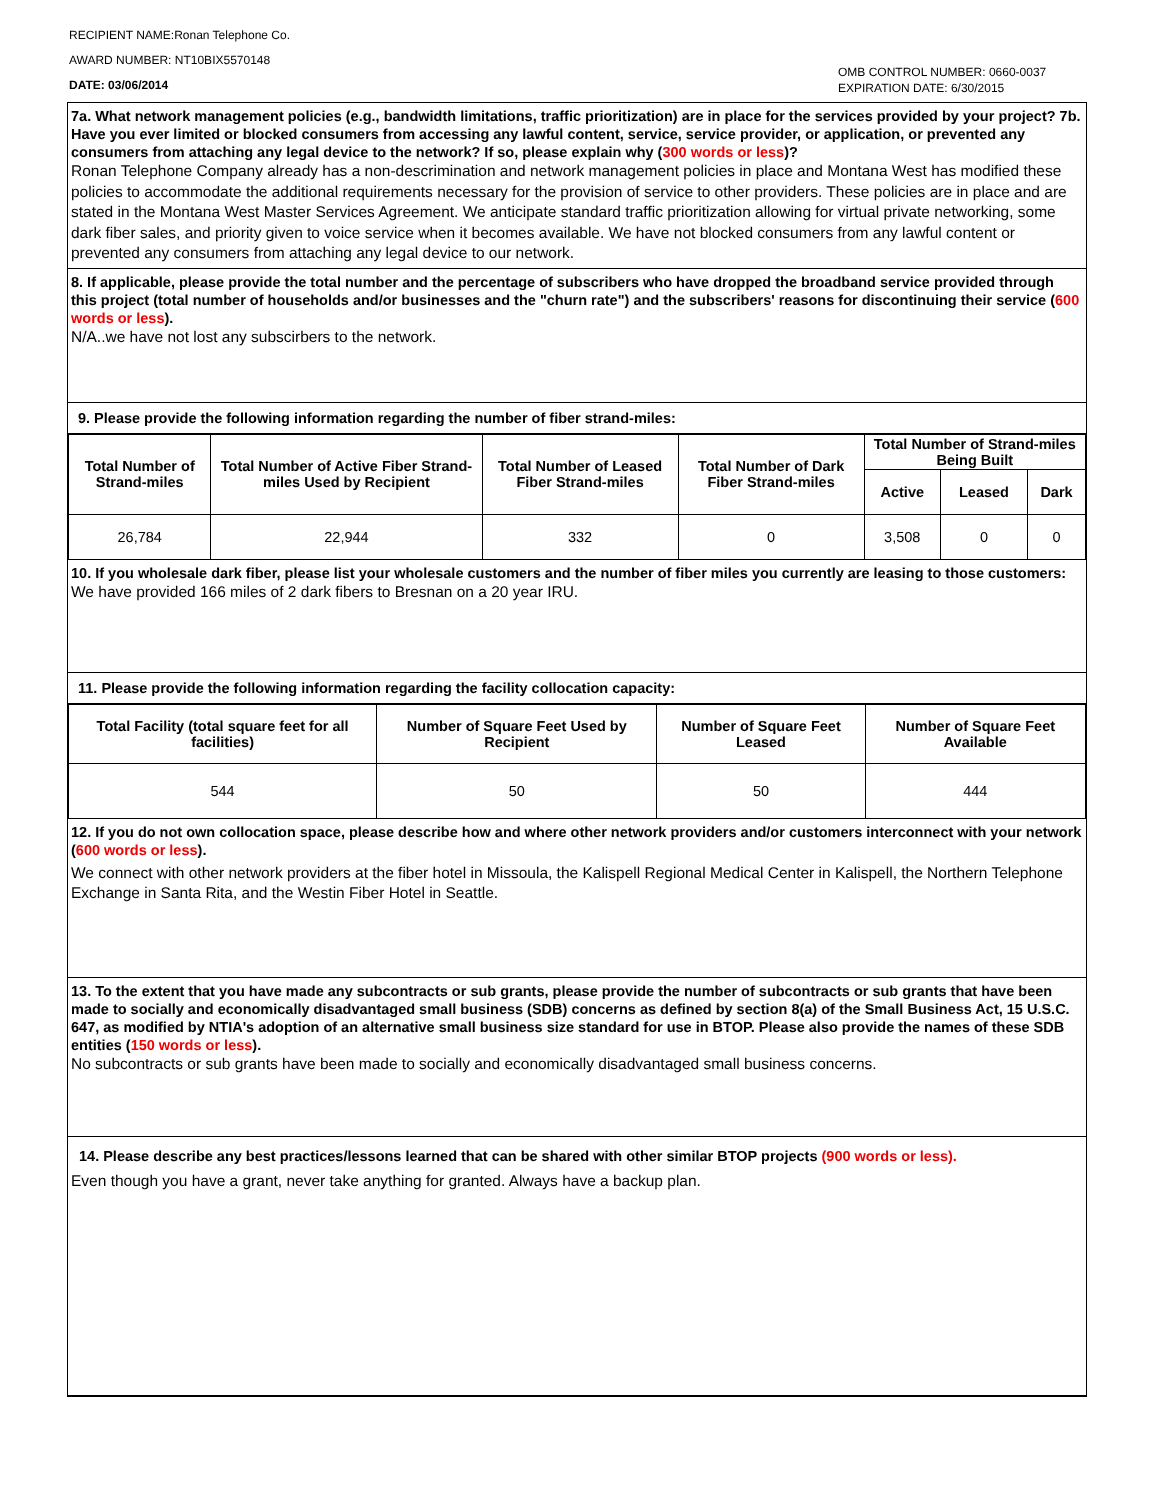RECIPIENT NAME:Ronan Telephone Co.
AWARD NUMBER: NT10BIX5570148
DATE: 03/06/2014
OMB CONTROL NUMBER: 0660-0037
EXPIRATION DATE: 6/30/2015
7a. What network management policies (e.g., bandwidth limitations, traffic prioritization) are in place for the services provided by your project? 7b. Have you ever limited or blocked consumers from accessing any lawful content, service, service provider, or application, or prevented any consumers from attaching any legal device to the network? If so, please explain why (300 words or less)?
Ronan Telephone Company already has a non-descrimination and network management policies in place and Montana West has modified these policies to accommodate the additional requirements necessary for the provision of service to other providers. These policies are in place and are stated in the Montana West Master Services Agreement. We anticipate standard traffic prioritization allowing for virtual private networking, some dark fiber sales, and priority given to voice service when it becomes available. We have not blocked consumers from any lawful content or prevented any consumers from attaching any legal device to our network.
8. If applicable, please provide the total number and the percentage of subscribers who have dropped the broadband service provided through this project (total number of households and/or businesses and the "churn rate") and the subscribers' reasons for discontinuing their service (600 words or less).
N/A..we have not lost any subscirbers to the network.
9. Please provide the following information regarding the number of fiber strand-miles:
| Total Number of Strand-miles | Total Number of Active Fiber Strand-miles Used by Recipient | Total Number of Leased Fiber Strand-miles | Total Number of Dark Fiber Strand-miles | Total Number of Strand-miles Being Built | | |
| --- | --- | --- | --- | --- | --- | --- |
| | | | | Active | Leased | Dark |
| 26,784 | 22,944 | 332 | 0 | 3,508 | 0 | 0 |
10. If you wholesale dark fiber, please list your wholesale customers and the number of fiber miles you currently are leasing to those customers:
We have provided 166 miles of 2 dark fibers to Bresnan on a 20 year IRU.
11. Please provide the following information regarding the facility collocation capacity:
| Total Facility (total square feet for all facilities) | Number of Square Feet Used by Recipient | Number of Square Feet Leased | Number of Square Feet Available |
| --- | --- | --- | --- |
| 544 | 50 | 50 | 444 |
12. If you do not own collocation space, please describe how and where other network providers and/or customers interconnect with your network (600 words or less).
We connect with other network providers at the fiber hotel in Missoula, the Kalispell Regional Medical Center in Kalispell, the Northern Telephone Exchange in Santa Rita, and the Westin Fiber Hotel in Seattle.
13. To the extent that you have made any subcontracts or sub grants, please provide the number of subcontracts or sub grants that have been made to socially and economically disadvantaged small business (SDB) concerns as defined by section 8(a) of the Small Business Act, 15 U.S.C. 647, as modified by NTIA's adoption of an alternative small business size standard for use in BTOP. Please also provide the names of these SDB entities (150 words or less).
No subcontracts or sub grants have been made to socially and economically disadvantaged small business concerns.
14. Please describe any best practices/lessons learned that can be shared with other similar BTOP projects (900 words or less).
Even though you have a grant, never take anything for granted. Always have a backup plan.